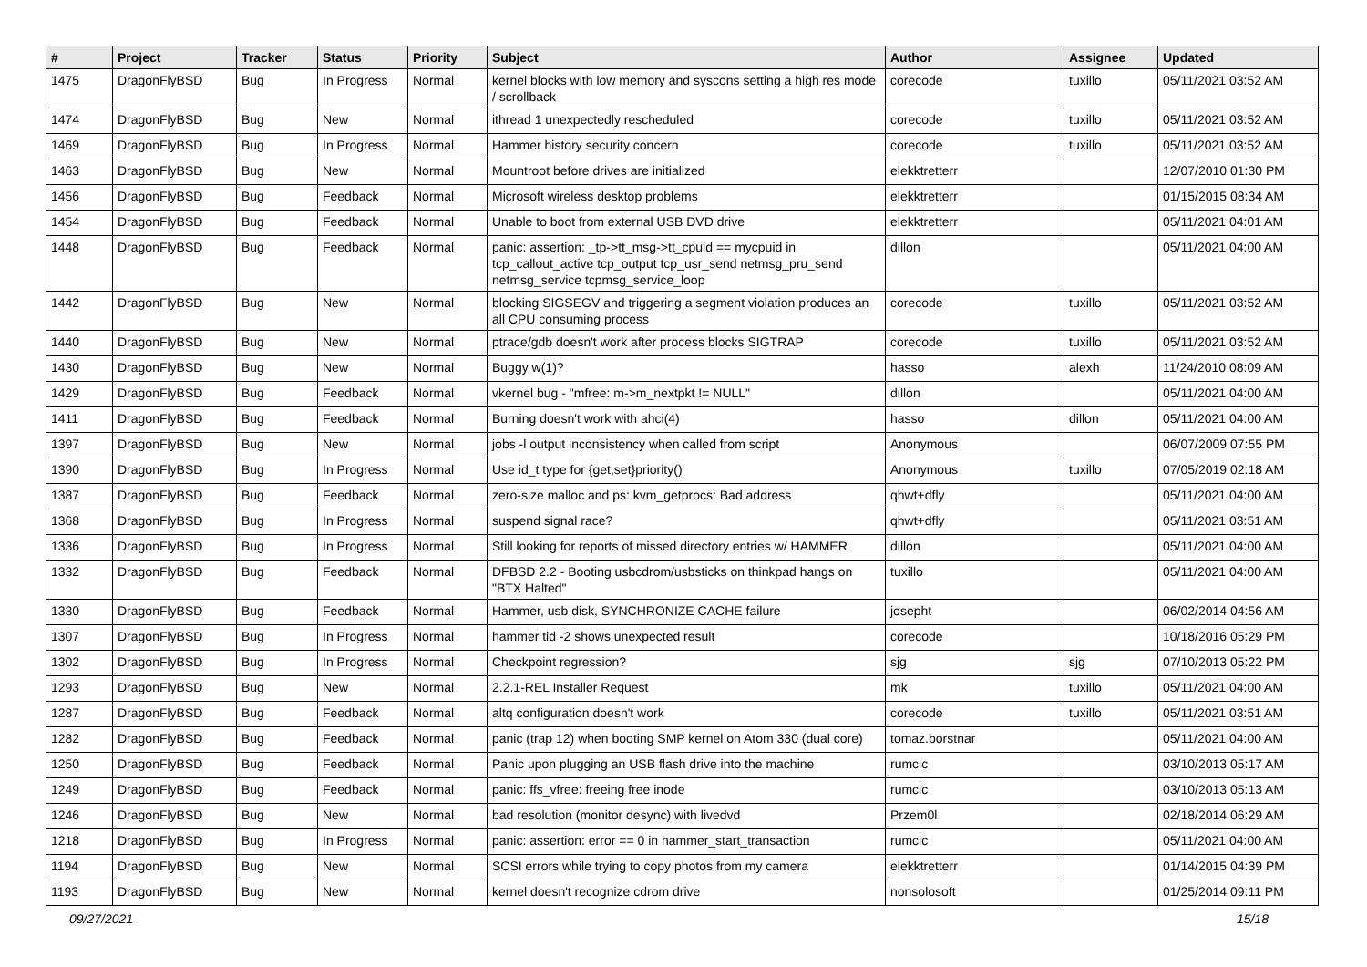| # | Project | Tracker | Status | Priority | Subject | Author | Assignee | Updated |
| --- | --- | --- | --- | --- | --- | --- | --- | --- |
| 1475 | DragonFlyBSD | Bug | In Progress | Normal | kernel blocks with low memory and syscons setting a high res mode / scrollback | corecode | tuxillo | 05/11/2021 03:52 AM |
| 1474 | DragonFlyBSD | Bug | New | Normal | ithread 1 unexpectedly rescheduled | corecode | tuxillo | 05/11/2021 03:52 AM |
| 1469 | DragonFlyBSD | Bug | In Progress | Normal | Hammer history security concern | corecode | tuxillo | 05/11/2021 03:52 AM |
| 1463 | DragonFlyBSD | Bug | New | Normal | Mountroot before drives are initialized | elekktretterr | | 12/07/2010 01:30 PM |
| 1456 | DragonFlyBSD | Bug | Feedback | Normal | Microsoft wireless desktop problems | elekktretterr | | 01/15/2015 08:34 AM |
| 1454 | DragonFlyBSD | Bug | Feedback | Normal | Unable to boot from external USB DVD drive | elekktretterr | | 05/11/2021 04:01 AM |
| 1448 | DragonFlyBSD | Bug | Feedback | Normal | panic: assertion: _tp->tt_msg->tt_cpuid == mycpuid in tcp_callout_active tcp_output tcp_usr_send netmsg_pru_send netmsg_service tcpmsg_service_loop | dillon | | 05/11/2021 04:00 AM |
| 1442 | DragonFlyBSD | Bug | New | Normal | blocking SIGSEGV and triggering a segment violation produces an all CPU consuming process | corecode | tuxillo | 05/11/2021 03:52 AM |
| 1440 | DragonFlyBSD | Bug | New | Normal | ptrace/gdb doesn't work after process blocks SIGTRAP | corecode | tuxillo | 05/11/2021 03:52 AM |
| 1430 | DragonFlyBSD | Bug | New | Normal | Buggy w(1)? | hasso | alexh | 11/24/2010 08:09 AM |
| 1429 | DragonFlyBSD | Bug | Feedback | Normal | vkernel bug - "mfree: m->m_nextpkt != NULL" | dillon | | 05/11/2021 04:00 AM |
| 1411 | DragonFlyBSD | Bug | Feedback | Normal | Burning doesn't work with ahci(4) | hasso | dillon | 05/11/2021 04:00 AM |
| 1397 | DragonFlyBSD | Bug | New | Normal | jobs -l output inconsistency when called from script | Anonymous | | 06/07/2009 07:55 PM |
| 1390 | DragonFlyBSD | Bug | In Progress | Normal | Use id_t type for {get,set}priority() | Anonymous | tuxillo | 07/05/2019 02:18 AM |
| 1387 | DragonFlyBSD | Bug | Feedback | Normal | zero-size malloc and ps: kvm_getprocs: Bad address | qhwt+dfly | | 05/11/2021 04:00 AM |
| 1368 | DragonFlyBSD | Bug | In Progress | Normal | suspend signal race? | qhwt+dfly | | 05/11/2021 03:51 AM |
| 1336 | DragonFlyBSD | Bug | In Progress | Normal | Still looking for reports of missed directory entries w/ HAMMER | dillon | | 05/11/2021 04:00 AM |
| 1332 | DragonFlyBSD | Bug | Feedback | Normal | DFBSD 2.2 - Booting usbcdrom/usbsticks on thinkpad hangs on "BTX Halted" | tuxillo | | 05/11/2021 04:00 AM |
| 1330 | DragonFlyBSD | Bug | Feedback | Normal | Hammer, usb disk, SYNCHRONIZE CACHE failure | josepht | | 06/02/2014 04:56 AM |
| 1307 | DragonFlyBSD | Bug | In Progress | Normal | hammer tid -2 shows unexpected result | corecode | | 10/18/2016 05:29 PM |
| 1302 | DragonFlyBSD | Bug | In Progress | Normal | Checkpoint regression? | sjg | sjg | 07/10/2013 05:22 PM |
| 1293 | DragonFlyBSD | Bug | New | Normal | 2.2.1-REL Installer Request | mk | tuxillo | 05/11/2021 04:00 AM |
| 1287 | DragonFlyBSD | Bug | Feedback | Normal | altq configuration doesn't work | corecode | tuxillo | 05/11/2021 03:51 AM |
| 1282 | DragonFlyBSD | Bug | Feedback | Normal | panic (trap 12) when booting SMP kernel on Atom 330 (dual core) | tomaz.borstnar | | 05/11/2021 04:00 AM |
| 1250 | DragonFlyBSD | Bug | Feedback | Normal | Panic upon plugging an USB flash drive into the machine | rumcic | | 03/10/2013 05:17 AM |
| 1249 | DragonFlyBSD | Bug | Feedback | Normal | panic: ffs_vfree: freeing free inode | rumcic | | 03/10/2013 05:13 AM |
| 1246 | DragonFlyBSD | Bug | New | Normal | bad resolution (monitor desync) with livedvd | Przem0l | | 02/18/2014 06:29 AM |
| 1218 | DragonFlyBSD | Bug | In Progress | Normal | panic: assertion: error == 0 in hammer_start_transaction | rumcic | | 05/11/2021 04:00 AM |
| 1194 | DragonFlyBSD | Bug | New | Normal | SCSI errors while trying to copy photos from my camera | elekktretterr | | 01/14/2015 04:39 PM |
| 1193 | DragonFlyBSD | Bug | New | Normal | kernel doesn't recognize cdrom drive | nonsolosoft | | 01/25/2014 09:11 PM |
09/27/2021 15/18